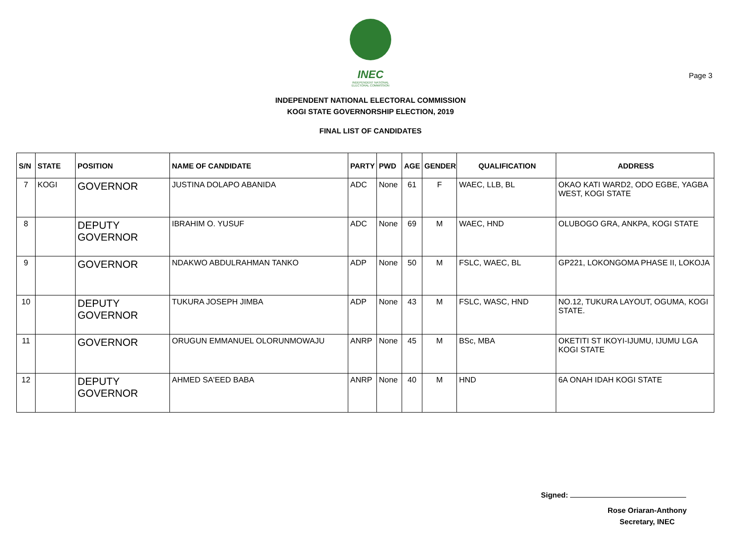Page 3
INEC
INDEPENDENT NATIONAL ELECTORAL COMMISSION
INDEPENDENT NATIONAL ELECTORAL COMMISSION
KOGI STATE GOVERNORSHIP ELECTION, 2019
FINAL LIST OF CANDIDATES
| S/N | STATE | POSITION | NAME OF CANDIDATE | PARTY | PWD | AGE | GENDER | QUALIFICATION | ADDRESS |
| --- | --- | --- | --- | --- | --- | --- | --- | --- | --- |
| 7 | KOGI | GOVERNOR | JUSTINA DOLAPO ABANIDA | ADC | None | 61 | F | WAEC, LLB, BL | OKAO KATI WARD2, ODO EGBE, YAGBA WEST, KOGI STATE |
| 8 | | DEPUTY GOVERNOR | IBRAHIM O. YUSUF | ADC | None | 69 | M | WAEC, HND | OLUBOGO GRA, ANKPA, KOGI STATE |
| 9 | | GOVERNOR | NDAKWO ABDULRAHMAN TANKO | ADP | None | 50 | M | FSLC, WAEC, BL | GP221, LOKONGOMA PHASE II, LOKOJA |
| 10 | | DEPUTY GOVERNOR | TUKURA JOSEPH JIMBA | ADP | None | 43 | M | FSLC, WASC, HND | NO.12, TUKURA LAYOUT, OGUMA, KOGI STATE. |
| 11 | | GOVERNOR | ORUGUN EMMANUEL OLORUNMOWAJU | ANRP | None | 45 | M | BSc, MBA | OKETITI ST IKOYI-IJUMU, IJUMU LGA KOGI STATE |
| 12 | | DEPUTY GOVERNOR | AHMED SA'EED BABA | ANRP | None | 40 | M | HND | 6A ONAH IDAH KOGI STATE |
Signed:
Rose Oriaran-Anthony
Secretary, INEC